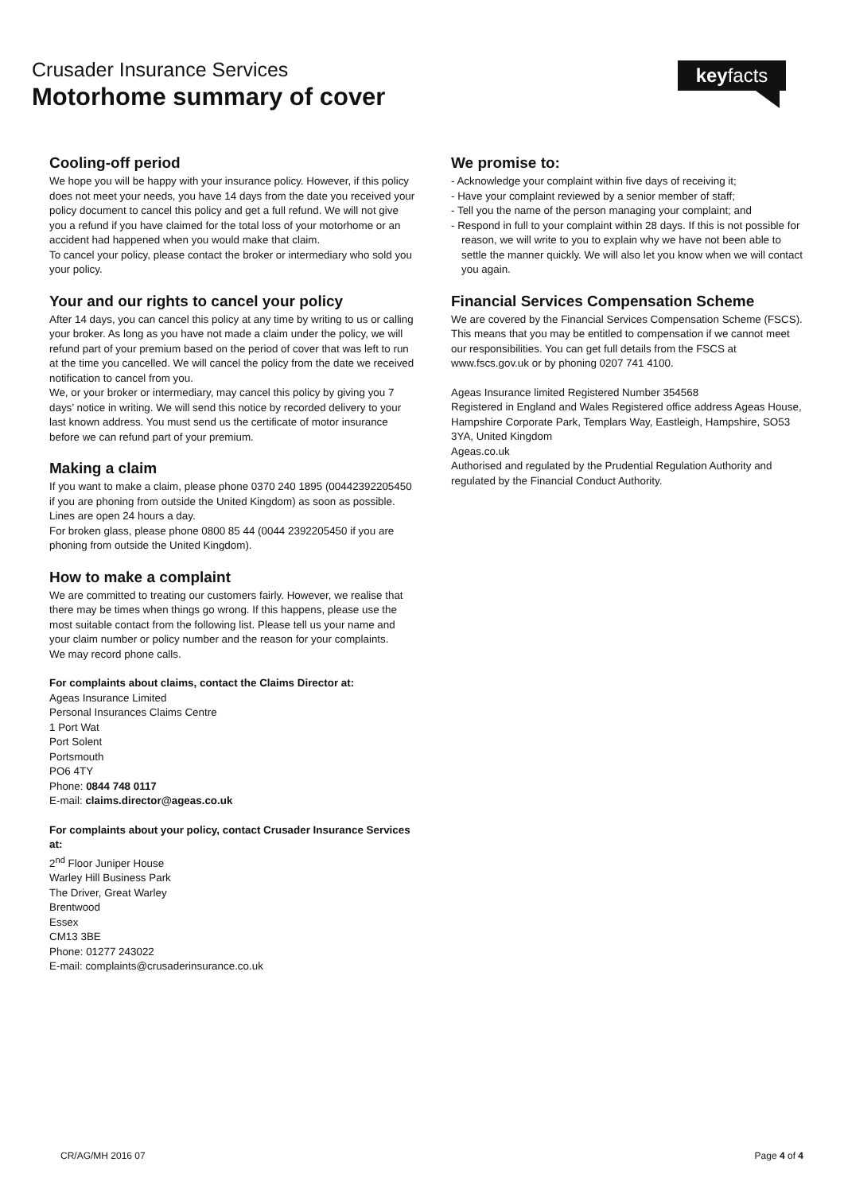Crusader Insurance Services
Motorhome summary of cover
keyfacts
Cooling-off period
We hope you will be happy with your insurance policy. However, if this policy does not meet your needs, you have 14 days from the date you received your policy document to cancel this policy and get a full refund. We will not give you a refund if you have claimed for the total loss of your motorhome or an accident had happened when you would make that claim.
To cancel your policy, please contact the broker or intermediary who sold you your policy.
Your and our rights to cancel your policy
After 14 days, you can cancel this policy at any time by writing to us or calling your broker. As long as you have not made a claim under the policy, we will refund part of your premium based on the period of cover that was left to run at the time you cancelled. We will cancel the policy from the date we received notification to cancel from you.
We, or your broker or intermediary, may cancel this policy by giving you 7 days’ notice in writing. We will send this notice by recorded delivery to your last known address. You must send us the certificate of motor insurance before we can refund part of your premium.
Making a claim
If you want to make a claim, please phone 0370 240 1895 (00442392205450 if you are phoning from outside the United Kingdom) as soon as possible. Lines are open 24 hours a day.
For broken glass, please phone 0800 85 44 (0044 2392205450 if you are phoning from outside the United Kingdom).
How to make a complaint
We are committed to treating our customers fairly. However, we realise that there may be times when things go wrong. If this happens, please use the most suitable contact from the following list. Please tell us your name and your claim number or policy number and the reason for your complaints.
We may record phone calls.
For complaints about claims, contact the Claims Director at:
Ageas Insurance Limited
Personal Insurances Claims Centre
1 Port Wat
Port Solent
Portsmouth
PO6 4TY
Phone: 0844 748 0117
E-mail: claims.director@ageas.co.uk
For complaints about your policy, contact Crusader Insurance Services at:
2<sup>nd</sup> Floor Juniper House
Warley Hill Business Park
The Driver, Great Warley
Brentwood
Essex
CM13 3BE
Phone: 01277 243022
E-mail: complaints@crusaderinsurance.co.uk
We promise to:
- Acknowledge your complaint within five days of receiving it;
- Have your complaint reviewed by a senior member of staff;
- Tell you the name of the person managing your complaint; and
- Respond in full to your complaint within 28 days. If this is not possible for reason, we will write to you to explain why we have not been able to settle the manner quickly. We will also let you know when we will contact you again.
Financial Services Compensation Scheme
We are covered by the Financial Services Compensation Scheme (FSCS). This means that you may be entitled to compensation if we cannot meet our responsibilities. You can get full details from the FSCS at www.fscs.gov.uk or by phoning 0207 741 4100.
Ageas Insurance limited Registered Number 354568
Registered in England and Wales Registered office address Ageas House, Hampshire Corporate Park, Templars Way, Eastleigh, Hampshire, SO53 3YA, United Kingdom
Ageas.co.uk
Authorised and regulated by the Prudential Regulation Authority and regulated by the Financial Conduct Authority.
CR/AG/MH 2016 07 Page 4 of 4